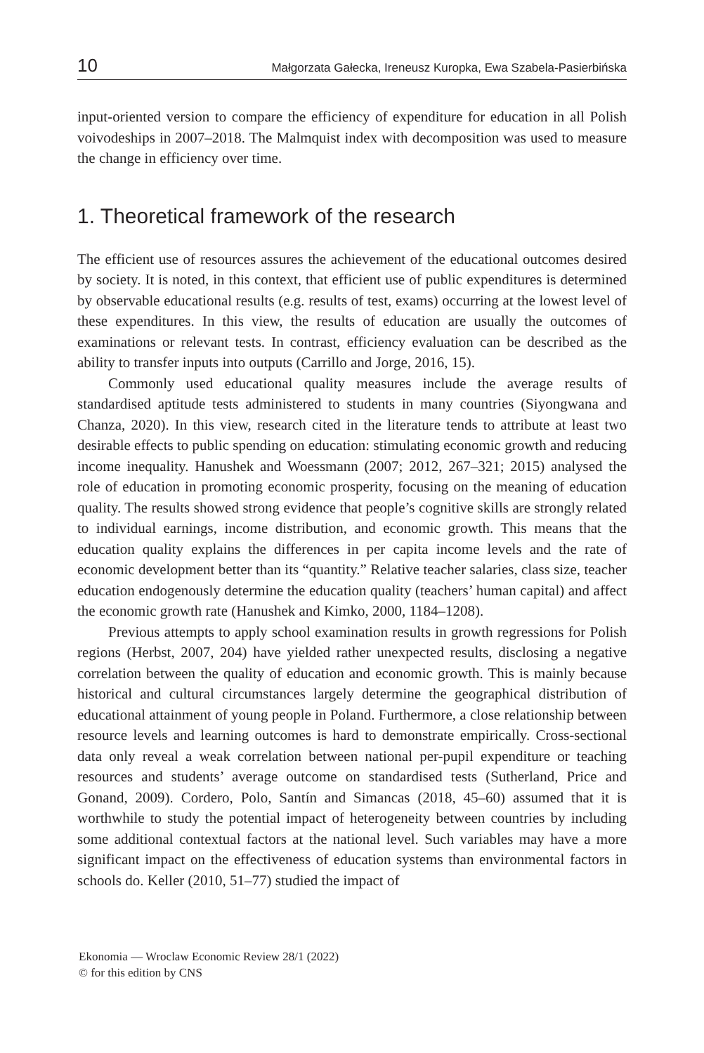10 Małgorzata Gałecka, Ireneusz Kuropka, Ewa Szabela-Pasierbińska
input-oriented version to compare the efficiency of expenditure for education in all Polish voivodeships in 2007–2018. The Malmquist index with decomposition was used to measure the change in efficiency over time.
1. Theoretical framework of the research
The efficient use of resources assures the achievement of the educational outcomes desired by society. It is noted, in this context, that efficient use of public expenditures is determined by observable educational results (e.g. results of test, exams) occurring at the lowest level of these expenditures. In this view, the results of education are usually the outcomes of examinations or relevant tests. In contrast, efficiency evaluation can be described as the ability to transfer inputs into outputs (Carrillo and Jorge, 2016, 15).
Commonly used educational quality measures include the average results of standardised aptitude tests administered to students in many countries (Siyongwana and Chanza, 2020). In this view, research cited in the literature tends to attribute at least two desirable effects to public spending on education: stimulating economic growth and reducing income inequality. Hanushek and Woessmann (2007; 2012, 267–321; 2015) analysed the role of education in promoting economic prosperity, focusing on the meaning of education quality. The results showed strong evidence that people’s cognitive skills are strongly related to individual earnings, income distribution, and economic growth. This means that the education quality explains the differences in per capita income levels and the rate of economic development better than its “quantity.” Relative teacher salaries, class size, teacher education endogenously determine the education quality (teachers’ human capital) and affect the economic growth rate (Hanushek and Kimko, 2000, 1184–1208).
Previous attempts to apply school examination results in growth regressions for Polish regions (Herbst, 2007, 204) have yielded rather unexpected results, disclosing a negative correlation between the quality of education and economic growth. This is mainly because historical and cultural circumstances largely determine the geographical distribution of educational attainment of young people in Poland. Furthermore, a close relationship between resource levels and learning outcomes is hard to demonstrate empirically. Cross-sectional data only reveal a weak correlation between national per-pupil expenditure or teaching resources and students’ average outcome on standardised tests (Sutherland, Price and Gonand, 2009). Cordero, Polo, Santín and Simancas (2018, 45–60) assumed that it is worthwhile to study the potential impact of heterogeneity between countries by including some additional contextual factors at the national level. Such variables may have a more significant impact on the effectiveness of education systems than environmental factors in schools do. Keller (2010, 51–77) studied the impact of
Ekonomia — Wroclaw Economic Review 28/1 (2022)
© for this edition by CNS